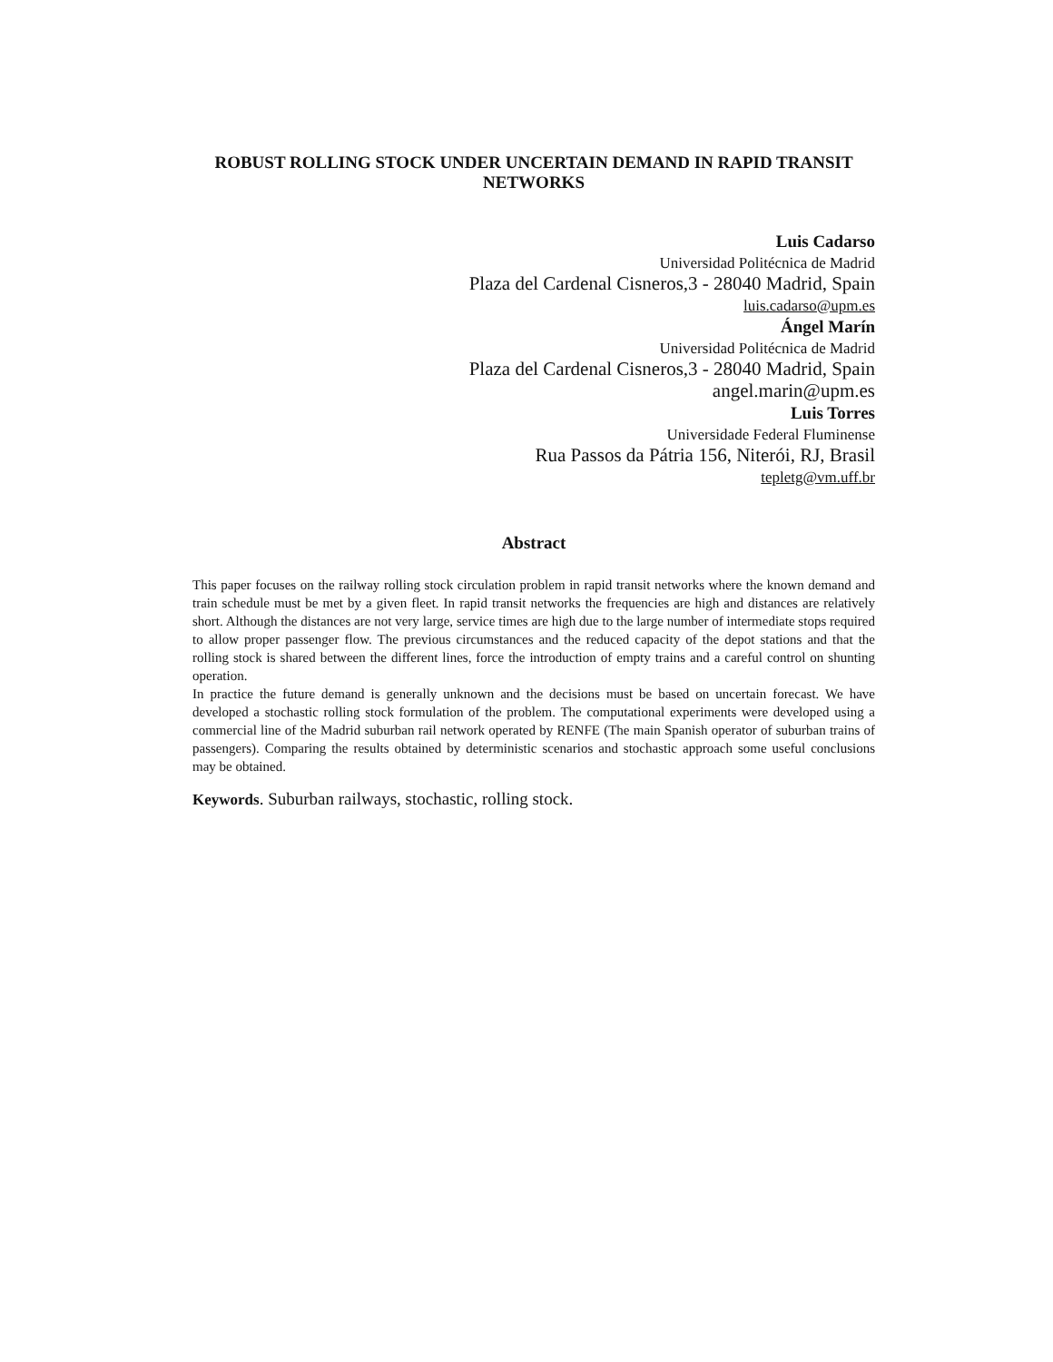ROBUST ROLLING STOCK UNDER UNCERTAIN DEMAND IN RAPID TRANSIT NETWORKS
Luis Cadarso
Universidad Politécnica de Madrid
Plaza del Cardenal Cisneros,3 - 28040 Madrid, Spain
luis.cadarso@upm.es
Ángel Marín
Universidad Politécnica de Madrid
Plaza del Cardenal Cisneros,3 - 28040 Madrid, Spain
angel.marin@upm.es
Luis Torres
Universidade Federal Fluminense
Rua Passos da Pátria 156, Niterói, RJ, Brasil
tepletg@vm.uff.br
Abstract
This paper focuses on the railway rolling stock circulation problem in rapid transit networks where the known demand and train schedule must be met by a given fleet. In rapid transit networks the frequencies are high and distances are relatively short. Although the distances are not very large, service times are high due to the large number of intermediate stops required to allow proper passenger flow. The previous circumstances and the reduced capacity of the depot stations and that the rolling stock is shared between the different lines, force the introduction of empty trains and a careful control on shunting operation.
In practice the future demand is generally unknown and the decisions must be based on uncertain forecast. We have developed a stochastic rolling stock formulation of the problem. The computational experiments were developed using a commercial line of the Madrid suburban rail network operated by RENFE (The main Spanish operator of suburban trains of passengers). Comparing the results obtained by deterministic scenarios and stochastic approach some useful conclusions may be obtained.
Keywords. Suburban railways, stochastic, rolling stock.